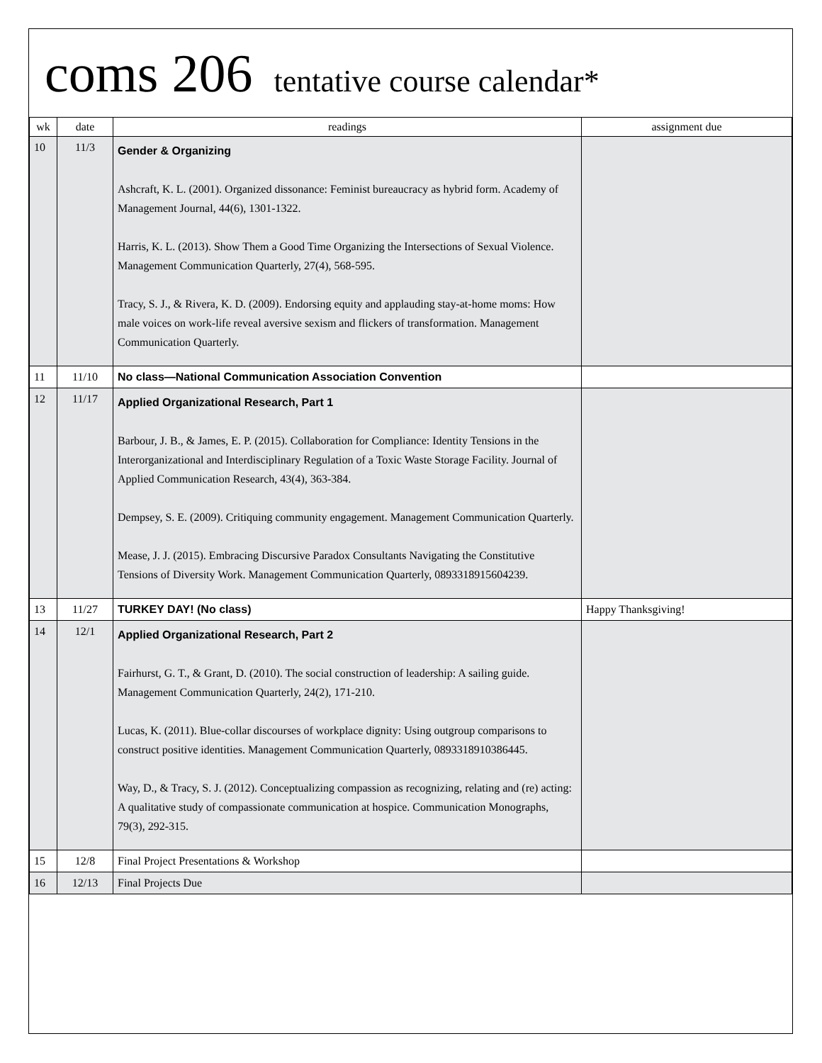coms 206 tentative course calendar*
| wk | date | readings | assignment due |
| --- | --- | --- | --- |
| 10 | 11/3 | Gender & Organizing Ashcraft, K. L. (2001). Organized dissonance: Feminist bureaucracy as hybrid form. Academy of Management Journal, 44(6), 1301-1322. Harris, K. L. (2013). Show Them a Good Time Organizing the Intersections of Sexual Violence. Management Communication Quarterly, 27(4), 568-595. Tracy, S. J., & Rivera, K. D. (2009). Endorsing equity and applauding stay-at-home moms: How male voices on work-life reveal aversive sexism and flickers of transformation. Management Communication Quarterly. | |
| 11 | 11/10 | No class—National Communication Association Convention | |
| 12 | 11/17 | Applied Organizational Research, Part 1 Barbour, J. B., & James, E. P. (2015). Collaboration for Compliance: Identity Tensions in the Interorganizational and Interdisciplinary Regulation of a Toxic Waste Storage Facility. Journal of Applied Communication Research, 43(4), 363-384. Dempsey, S. E. (2009). Critiquing community engagement. Management Communication Quarterly. Mease, J. J. (2015). Embracing Discursive Paradox Consultants Navigating the Constitutive Tensions of Diversity Work. Management Communication Quarterly, 0893318915604239. | |
| 13 | 11/27 | TURKEY DAY! (No class) | Happy Thanksgiving! |
| 14 | 12/1 | Applied Organizational Research, Part 2 Fairhurst, G. T., & Grant, D. (2010). The social construction of leadership: A sailing guide. Management Communication Quarterly, 24(2), 171-210. Lucas, K. (2011). Blue-collar discourses of workplace dignity: Using outgroup comparisons to construct positive identities. Management Communication Quarterly, 0893318910386445. Way, D., & Tracy, S. J. (2012). Conceptualizing compassion as recognizing, relating and (re) acting: A qualitative study of compassionate communication at hospice. Communication Monographs, 79(3), 292-315. | |
| 15 | 12/8 | Final Project Presentations & Workshop | |
| 16 | 12/13 | Final Projects Due | |